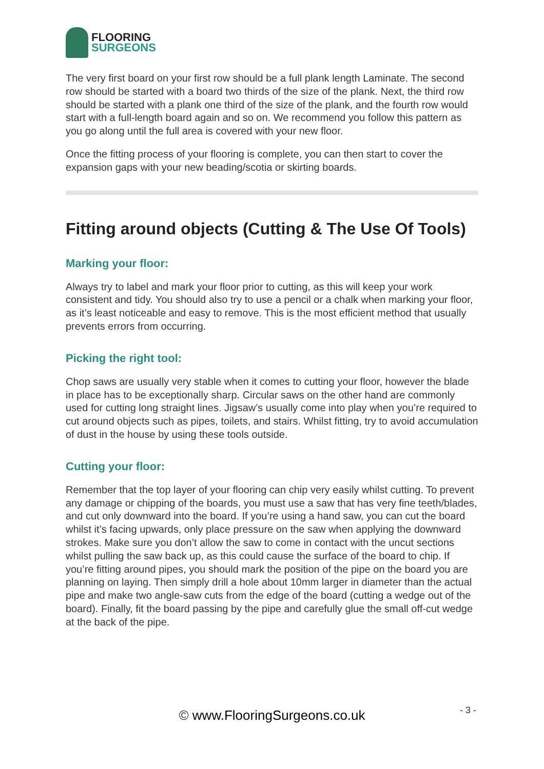FLOORING
SURGEONS
The very first board on your first row should be a full plank length Laminate. The second row should be started with a board two thirds of the size of the plank. Next, the third row should be started with a plank one third of the size of the plank, and the fourth row would start with a full-length board again and so on. We recommend you follow this pattern as you go along until the full area is covered with your new floor.
Once the fitting process of your flooring is complete, you can then start to cover the expansion gaps with your new beading/scotia or skirting boards.
Fitting around objects (Cutting & The Use Of Tools)
Marking your floor:
Always try to label and mark your floor prior to cutting, as this will keep your work consistent and tidy. You should also try to use a pencil or a chalk when marking your floor, as it’s least noticeable and easy to remove. This is the most efficient method that usually prevents errors from occurring.
Picking the right tool:
Chop saws are usually very stable when it comes to cutting your floor, however the blade in place has to be exceptionally sharp. Circular saws on the other hand are commonly used for cutting long straight lines. Jigsaw’s usually come into play when you’re required to cut around objects such as pipes, toilets, and stairs. Whilst fitting, try to avoid accumulation of dust in the house by using these tools outside.
Cutting your floor:
Remember that the top layer of your flooring can chip very easily whilst cutting. To prevent any damage or chipping of the boards, you must use a saw that has very fine teeth/blades, and cut only downward into the board. If you’re using a hand saw, you can cut the board whilst it’s facing upwards, only place pressure on the saw when applying the downward strokes. Make sure you don’t allow the saw to come in contact with the uncut sections whilst pulling the saw back up, as this could cause the surface of the board to chip. If you’re fitting around pipes, you should mark the position of the pipe on the board you are planning on laying. Then simply drill a hole about 10mm larger in diameter than the actual pipe and make two angle-saw cuts from the edge of the board (cutting a wedge out of the board). Finally, fit the board passing by the pipe and carefully glue the small off-cut wedge at the back of the pipe.
© www.FlooringSurgeons.co.uk - 3 -